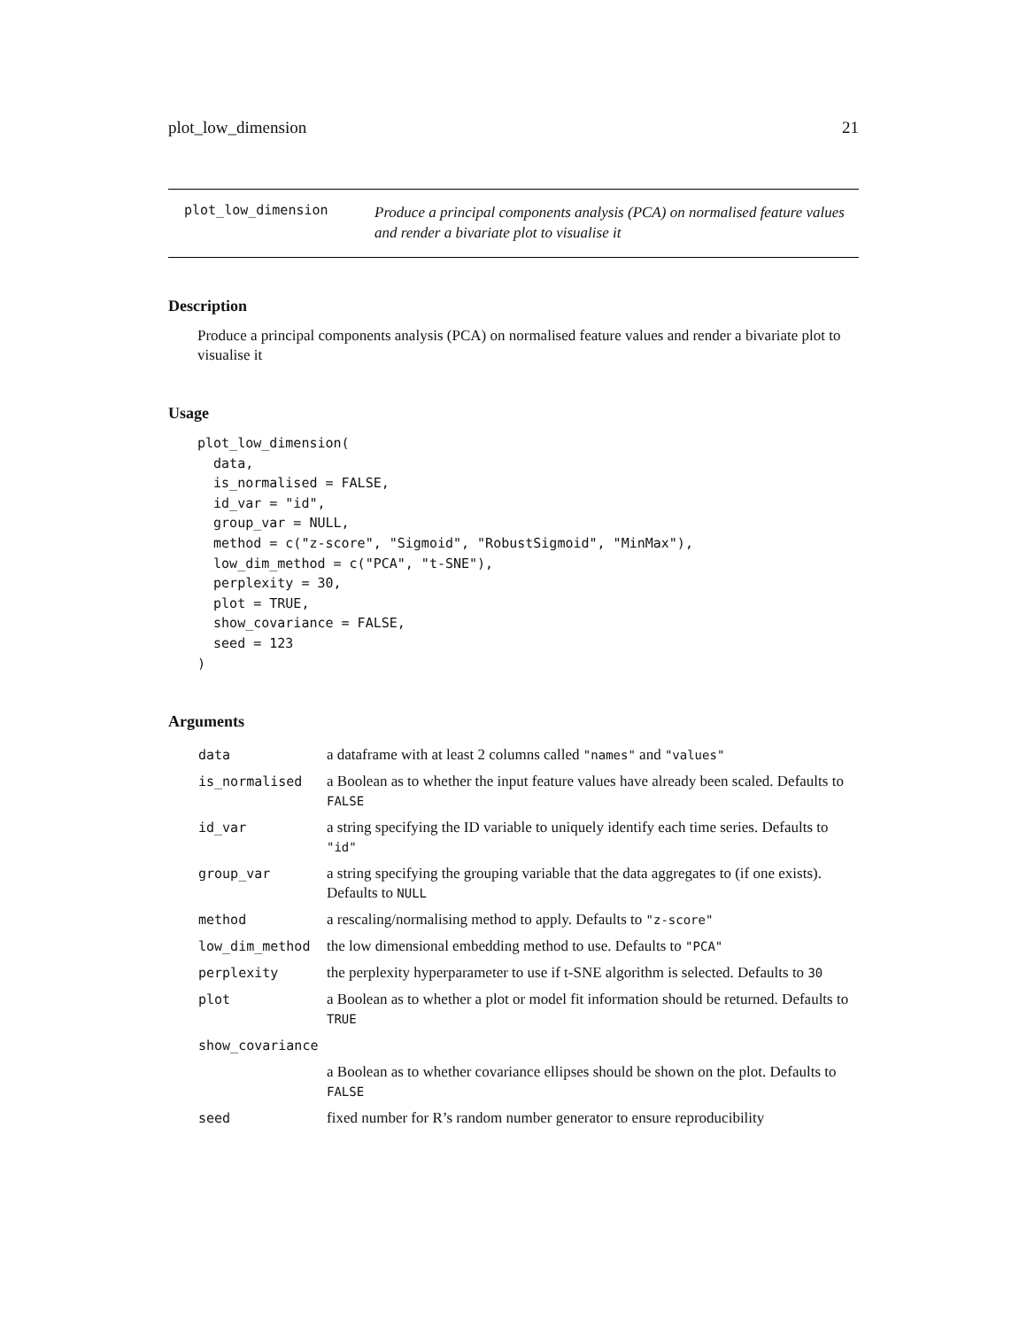plot_low_dimension 21
plot_low_dimension
Produce a principal components analysis (PCA) on normalised feature values and render a bivariate plot to visualise it
Description
Produce a principal components analysis (PCA) on normalised feature values and render a bivariate plot to visualise it
Usage
plot_low_dimension(
  data,
  is_normalised = FALSE,
  id_var = "id",
  group_var = NULL,
  method = c("z-score", "Sigmoid", "RobustSigmoid", "MinMax"),
  low_dim_method = c("PCA", "t-SNE"),
  perplexity = 30,
  plot = TRUE,
  show_covariance = FALSE,
  seed = 123
)
Arguments
| data | a dataframe with at least 2 columns called "names" and "values" |
| is_normalised | a Boolean as to whether the input feature values have already been scaled. Defaults to FALSE |
| id_var | a string specifying the ID variable to uniquely identify each time series. Defaults to "id" |
| group_var | a string specifying the grouping variable that the data aggregates to (if one exists). Defaults to NULL |
| method | a rescaling/normalising method to apply. Defaults to "z-score" |
| low_dim_method | the low dimensional embedding method to use. Defaults to "PCA" |
| perplexity | the perplexity hyperparameter to use if t-SNE algorithm is selected. Defaults to 30 |
| plot | a Boolean as to whether a plot or model fit information should be returned. Defaults to TRUE |
| show_covariance | |
| | a Boolean as to whether covariance ellipses should be shown on the plot. Defaults to FALSE |
| seed | fixed number for R’s random number generator to ensure reproducibility |